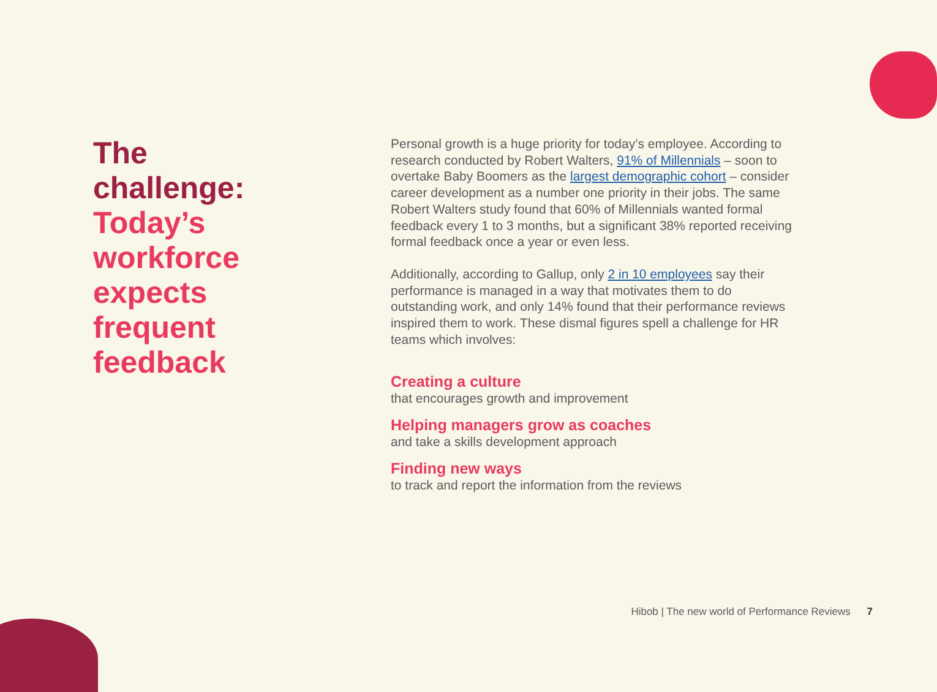The
challenge:
Today’s
workforce
expects
frequent
feedback
Personal growth is a huge priority for today’s employee. According to research conducted by Robert Walters, 91% of Millennials – soon to overtake Baby Boomers as the largest demographic cohort – consider career development as a number one priority in their jobs. The same Robert Walters study found that 60% of Millennials wanted formal feedback every 1 to 3 months, but a significant 38% reported receiving formal feedback once a year or even less.
Additionally, according to Gallup, only 2 in 10 employees say their performance is managed in a way that motivates them to do outstanding work, and only 14% found that their performance reviews inspired them to work. These dismal figures spell a challenge for HR teams which involves:
Creating a culture
that encourages growth and improvement
Helping managers grow as coaches
and take a skills development approach
Finding new ways
to track and report the information from the reviews
Hibob | The new world of Performance Reviews 7